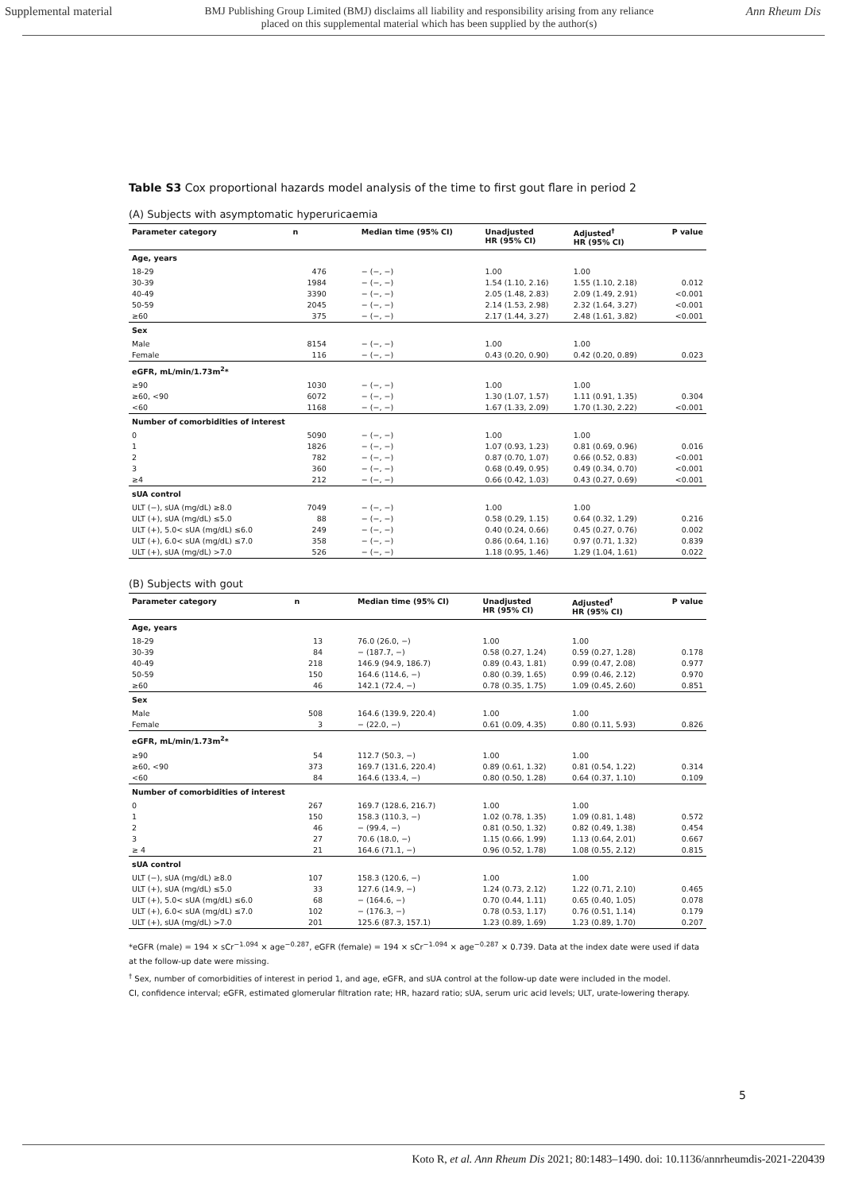Supplemental material BMJ Publishing Group Limited (BMJ) disclaims all liability and responsibility arising from any reliance
placed on this supplemental material which has been supplied by the author(s) Ann Rheum Dis
Table S3 Cox proportional hazards model analysis of the time to first gout flare in period 2
(A) Subjects with asymptomatic hyperuricaemia
| Parameter category | n | Median time (95% CI) | Unadjusted HR (95% CI) | Adjusted<sup>†</sup> HR (95% CI) | P value |
| --- | --- | --- | --- | --- | --- |
| Age, years | | | | | |
| 18-29 | 476 | − (−, −) | 1.00 | 1.00 | |
| 30-39 | 1984 | − (−, −) | 1.54 (1.10, 2.16) | 1.55 (1.10, 2.18) | 0.012 |
| 40-49 | 3390 | − (−, −) | 2.05 (1.48, 2.83) | 2.09 (1.49, 2.91) | <0.001 |
| 50-59 | 2045 | − (−, −) | 2.14 (1.53, 2.98) | 2.32 (1.64, 3.27) | <0.001 |
| ≥60 | 375 | − (−, −) | 2.17 (1.44, 3.27) | 2.48 (1.61, 3.82) | <0.001 |
| Sex | | | | | |
| Male | 8154 | − (−, −) | 1.00 | 1.00 | |
| Female | 116 | − (−, −) | 0.43 (0.20, 0.90) | 0.42 (0.20, 0.89) | 0.023 |
| eGFR, mL/min/1.73m<sup>2</sup>* | | | | | |
| ≥90 | 1030 | − (−, −) | 1.00 | 1.00 | |
| ≥60, <90 | 6072 | − (−, −) | 1.30 (1.07, 1.57) | 1.11 (0.91, 1.35) | 0.304 |
| <60 | 1168 | − (−, −) | 1.67 (1.33, 2.09) | 1.70 (1.30, 2.22) | <0.001 |
| Number of comorbidities of interest | | | | | |
| 0 | 5090 | − (−, −) | 1.00 | 1.00 | |
| 1 | 1826 | − (−, −) | 1.07 (0.93, 1.23) | 0.81 (0.69, 0.96) | 0.016 |
| 2 | 782 | − (−, −) | 0.87 (0.70, 1.07) | 0.66 (0.52, 0.83) | <0.001 |
| 3 | 360 | − (−, −) | 0.68 (0.49, 0.95) | 0.49 (0.34, 0.70) | <0.001 |
| ≥4 | 212 | − (−, −) | 0.66 (0.42, 1.03) | 0.43 (0.27, 0.69) | <0.001 |
| sUA control | | | | | |
| ULT (−), sUA (mg/dL) ≥8.0 | 7049 | − (−, −) | 1.00 | 1.00 | |
| ULT (+), sUA (mg/dL) ≤5.0 | 88 | − (−, −) | 0.58 (0.29, 1.15) | 0.64 (0.32, 1.29) | 0.216 |
| ULT (+), 5.0< sUA (mg/dL) ≤6.0 | 249 | − (−, −) | 0.40 (0.24, 0.66) | 0.45 (0.27, 0.76) | 0.002 |
| ULT (+), 6.0< sUA (mg/dL) ≤7.0 | 358 | − (−, −) | 0.86 (0.64, 1.16) | 0.97 (0.71, 1.32) | 0.839 |
| ULT (+), sUA (mg/dL) >7.0 | 526 | − (−, −) | 1.18 (0.95, 1.46) | 1.29 (1.04, 1.61) | 0.022 |
(B) Subjects with gout
| Parameter category | n | Median time (95% CI) | Unadjusted HR (95% CI) | Adjusted<sup>†</sup> HR (95% CI) | P value |
| --- | --- | --- | --- | --- | --- |
| Age, years | | | | | |
| 18-29 | 13 | 76.0 (26.0, −) | 1.00 | 1.00 | |
| 30-39 | 84 | − (187.7, −) | 0.58 (0.27, 1.24) | 0.59 (0.27, 1.28) | 0.178 |
| 40-49 | 218 | 146.9 (94.9, 186.7) | 0.89 (0.43, 1.81) | 0.99 (0.47, 2.08) | 0.977 |
| 50-59 | 150 | 164.6 (114.6, −) | 0.80 (0.39, 1.65) | 0.99 (0.46, 2.12) | 0.970 |
| ≥60 | 46 | 142.1 (72.4, −) | 0.78 (0.35, 1.75) | 1.09 (0.45, 2.60) | 0.851 |
| Sex | | | | | |
| Male | 508 | 164.6 (139.9, 220.4) | 1.00 | 1.00 | |
| Female | 3 | − (22.0, −) | 0.61 (0.09, 4.35) | 0.80 (0.11, 5.93) | 0.826 |
| eGFR, mL/min/1.73m<sup>2</sup>* | | | | | |
| ≥90 | 54 | 112.7 (50.3, −) | 1.00 | 1.00 | |
| ≥60, <90 | 373 | 169.7 (131.6, 220.4) | 0.89 (0.61, 1.32) | 0.81 (0.54, 1.22) | 0.314 |
| <60 | 84 | 164.6 (133.4, −) | 0.80 (0.50, 1.28) | 0.64 (0.37, 1.10) | 0.109 |
| Number of comorbidities of interest | | | | | |
| 0 | 267 | 169.7 (128.6, 216.7) | 1.00 | 1.00 | |
| 1 | 150 | 158.3 (110.3, −) | 1.02 (0.78, 1.35) | 1.09 (0.81, 1.48) | 0.572 |
| 2 | 46 | − (99.4, −) | 0.81 (0.50, 1.32) | 0.82 (0.49, 1.38) | 0.454 |
| 3 | 27 | 70.6 (18.0, −) | 1.15 (0.66, 1.99) | 1.13 (0.64, 2.01) | 0.667 |
| ≥ 4 | 21 | 164.6 (71.1, −) | 0.96 (0.52, 1.78) | 1.08 (0.55, 2.12) | 0.815 |
| sUA control | | | | | |
| ULT (−), sUA (mg/dL) ≥8.0 | 107 | 158.3 (120.6, −) | 1.00 | 1.00 | |
| ULT (+), sUA (mg/dL) ≤5.0 | 33 | 127.6 (14.9, −) | 1.24 (0.73, 2.12) | 1.22 (0.71, 2.10) | 0.465 |
| ULT (+), 5.0< sUA (mg/dL) ≤6.0 | 68 | − (164.6, −) | 0.70 (0.44, 1.11) | 0.65 (0.40, 1.05) | 0.078 |
| ULT (+), 6.0< sUA (mg/dL) ≤7.0 | 102 | − (176.3, −) | 0.78 (0.53, 1.17) | 0.76 (0.51, 1.14) | 0.179 |
| ULT (+), sUA (mg/dL) >7.0 | 201 | 125.6 (87.3, 157.1) | 1.23 (0.89, 1.69) | 1.23 (0.89, 1.70) | 0.207 |
*eGFR (male) = 194 × sCr<sup>−1.094</sup> × age<sup>−0.287</sup>, eGFR (female) = 194 × sCr<sup>−1.094</sup> × age<sup>−0.287</sup> × 0.739. Data at the index date were used if data at the follow-up date were missing.
<sup>†</sup> Sex, number of comorbidities of interest in period 1, and age, eGFR, and sUA control at the follow-up date were included in the model.
CI, confidence interval; eGFR, estimated glomerular filtration rate; HR, hazard ratio; sUA, serum uric acid levels; ULT, urate-lowering therapy.
5
Koto R, et al. Ann Rheum Dis 2021; 80:1483–1490. doi: 10.1136/annrheumdis-2021-220439